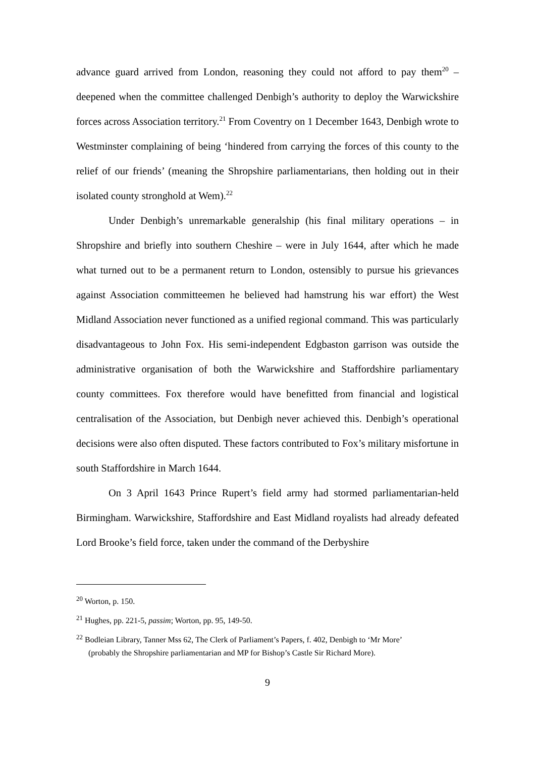advance guard arrived from London, reasoning they could not afford to pay them<sup>20</sup> – deepened when the committee challenged Denbigh’s authority to deploy the Warwickshire forces across Association territory.<sup>21</sup> From Coventry on 1 December 1643, Denbigh wrote to Westminster complaining of being ‘hindered from carrying the forces of this county to the relief of our friends’ (meaning the Shropshire parliamentarians, then holding out in their isolated county stronghold at Wem).<sup>22</sup>
Under Denbigh’s unremarkable generalship (his final military operations – in Shropshire and briefly into southern Cheshire – were in July 1644, after which he made what turned out to be a permanent return to London, ostensibly to pursue his grievances against Association committeemen he believed had hamstrung his war effort) the West Midland Association never functioned as a unified regional command. This was particularly disadvantageous to John Fox. His semi-independent Edgbaston garrison was outside the administrative organisation of both the Warwickshire and Staffordshire parliamentary county committees. Fox therefore would have benefitted from financial and logistical centralisation of the Association, but Denbigh never achieved this. Denbigh’s operational decisions were also often disputed. These factors contributed to Fox’s military misfortune in south Staffordshire in March 1644.
On 3 April 1643 Prince Rupert’s field army had stormed parliamentarian-held Birmingham. Warwickshire, Staffordshire and East Midland royalists had already defeated Lord Brooke’s field force, taken under the command of the Derbyshire
<sup>20</sup> Worton, p. 150.
<sup>21</sup> Hughes, pp. 221-5, passim; Worton, pp. 95, 149-50.
<sup>22</sup> Bodleian Library, Tanner Mss 62, The Clerk of Parliament’s Papers, f. 402, Denbigh to ‘Mr More’
(probably the Shropshire parliamentarian and MP for Bishop’s Castle Sir Richard More).
9